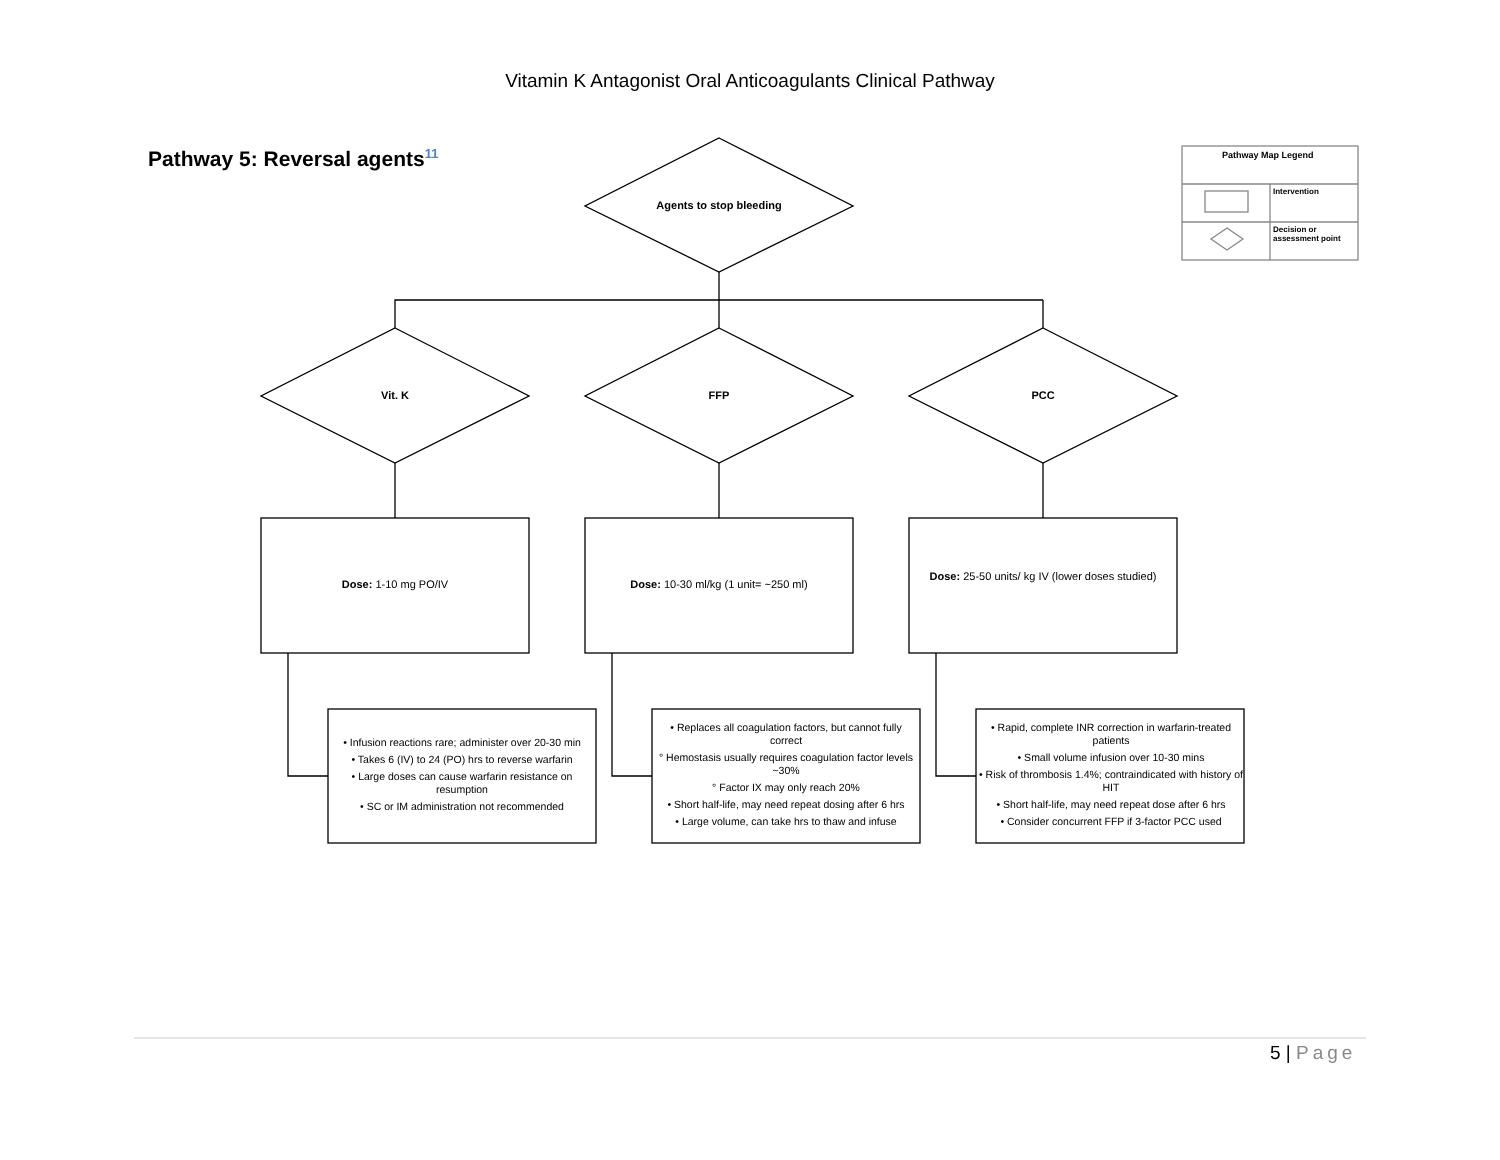Vitamin K Antagonist Oral Anticoagulants Clinical Pathway
Pathway 5: Reversal agents<sup>11</sup>
Agents to stop bleeding
Vit. K FFP PCC
Dose: 1-10 mg PO/IV Dose: 10-30 ml/kg (1 unit= ~250 ml)
Dose: 25-50 units/ kg IV (lower doses studied)
• Infusion reactions rare; administer over 20-30 min
• Takes 6 (IV) to 24 (PO) hrs to reverse warfarin
• Large doses can cause warfarin resistance on resumption
• SC or IM administration not recommended
• Replaces all coagulation factors, but cannot fully correct
° Hemostasis usually requires coagulation factor levels ~30%
° Factor IX may only reach 20%
• Short half-life, may need repeat dosing after 6 hrs
• Large volume, can take hrs to thaw and infuse
• Rapid, complete INR correction in warfarin-treated patients
• Small volume infusion over 10-30 mins
• Risk of thrombosis 1.4%; contraindicated with history of HIT
• Short half-life, may need repeat dose after 6 hrs
• Consider concurrent FFP if 3-factor PCC used
Pathway Map Legend
Intervention
Decision or
assessment point
5 | Page